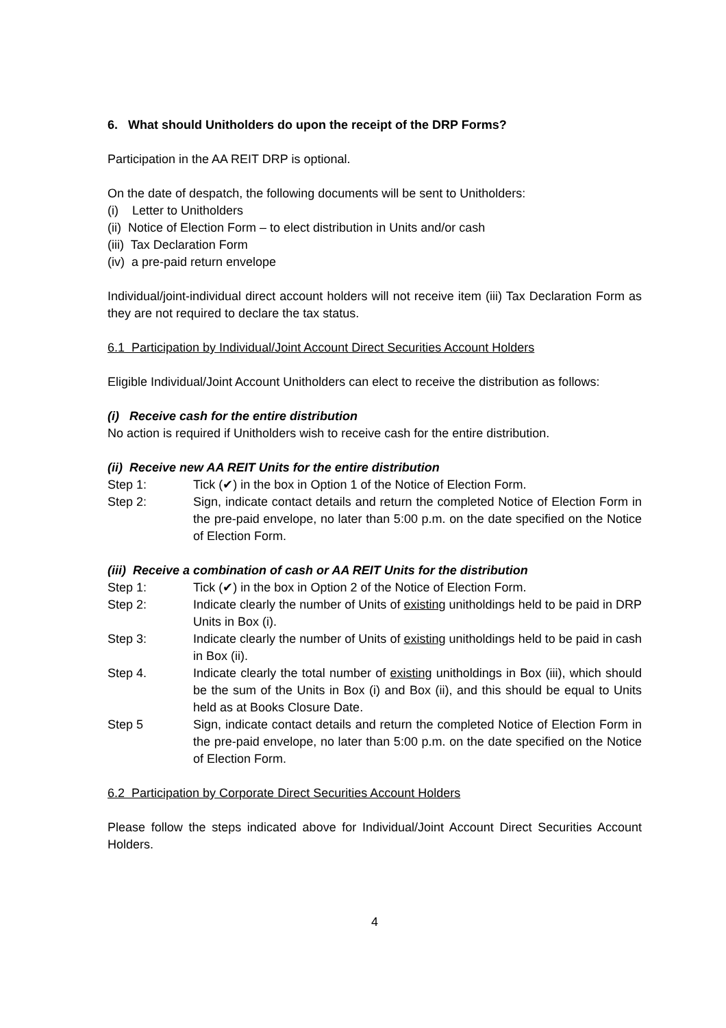6. What should Unitholders do upon the receipt of the DRP Forms?
Participation in the AA REIT DRP is optional.
On the date of despatch, the following documents will be sent to Unitholders:
(i) Letter to Unitholders
(ii) Notice of Election Form – to elect distribution in Units and/or cash
(iii) Tax Declaration Form
(iv) a pre-paid return envelope
Individual/joint-individual direct account holders will not receive item (iii) Tax Declaration Form as they are not required to declare the tax status.
6.1 Participation by Individual/Joint Account Direct Securities Account Holders
Eligible Individual/Joint Account Unitholders can elect to receive the distribution as follows:
(i) Receive cash for the entire distribution
No action is required if Unitholders wish to receive cash for the entire distribution.
(ii) Receive new AA REIT Units for the entire distribution
Step 1: Tick (✔) in the box in Option 1 of the Notice of Election Form.
Step 2: Sign, indicate contact details and return the completed Notice of Election Form in the pre-paid envelope, no later than 5:00 p.m. on the date specified on the Notice of Election Form.
(iii) Receive a combination of cash or AA REIT Units for the distribution
Step 1: Tick (✔) in the box in Option 2 of the Notice of Election Form.
Step 2: Indicate clearly the number of Units of existing unitholdings held to be paid in DRP Units in Box (i).
Step 3: Indicate clearly the number of Units of existing unitholdings held to be paid in cash in Box (ii).
Step 4. Indicate clearly the total number of existing unitholdings in Box (iii), which should be the sum of the Units in Box (i) and Box (ii), and this should be equal to Units held as at Books Closure Date.
Step 5 Sign, indicate contact details and return the completed Notice of Election Form in the pre-paid envelope, no later than 5:00 p.m. on the date specified on the Notice of Election Form.
6.2 Participation by Corporate Direct Securities Account Holders
Please follow the steps indicated above for Individual/Joint Account Direct Securities Account Holders.
4